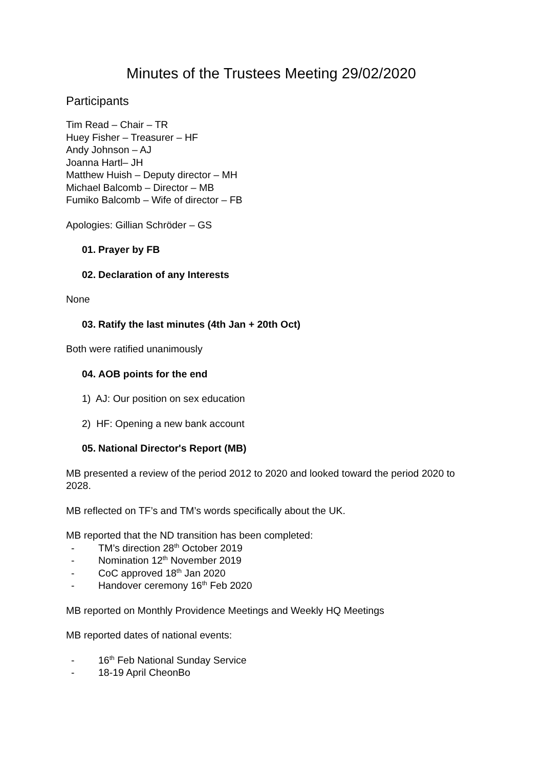Minutes of the Trustees Meeting 29/02/2020
Participants
Tim Read – Chair – TR
Huey Fisher – Treasurer – HF
Andy Johnson – AJ
Joanna Hartl– JH
Matthew Huish – Deputy director – MH
Michael Balcomb – Director – MB
Fumiko Balcomb – Wife of director – FB
Apologies: Gillian Schröder – GS
01. Prayer by FB
02. Declaration of any Interests
None
03. Ratify the last minutes (4th Jan + 20th Oct)
Both were ratified unanimously
04. AOB points for the end
1) AJ: Our position on sex education
2) HF: Opening a new bank account
05. National Director's Report (MB)
MB presented a review of the period 2012 to 2020 and looked toward the period 2020 to 2028.
MB reflected on TF’s and TM’s words specifically about the UK.
MB reported that the ND transition has been completed:
- TM’s direction 28<sup>th</sup> October 2019
- Nomination 12<sup>th</sup> November 2019
- CoC approved 18<sup>th</sup> Jan 2020
- Handover ceremony 16<sup>th</sup> Feb 2020
MB reported on Monthly Providence Meetings and Weekly HQ Meetings
MB reported dates of national events:
- 16<sup>th</sup> Feb National Sunday Service
- 18-19 April CheonBo